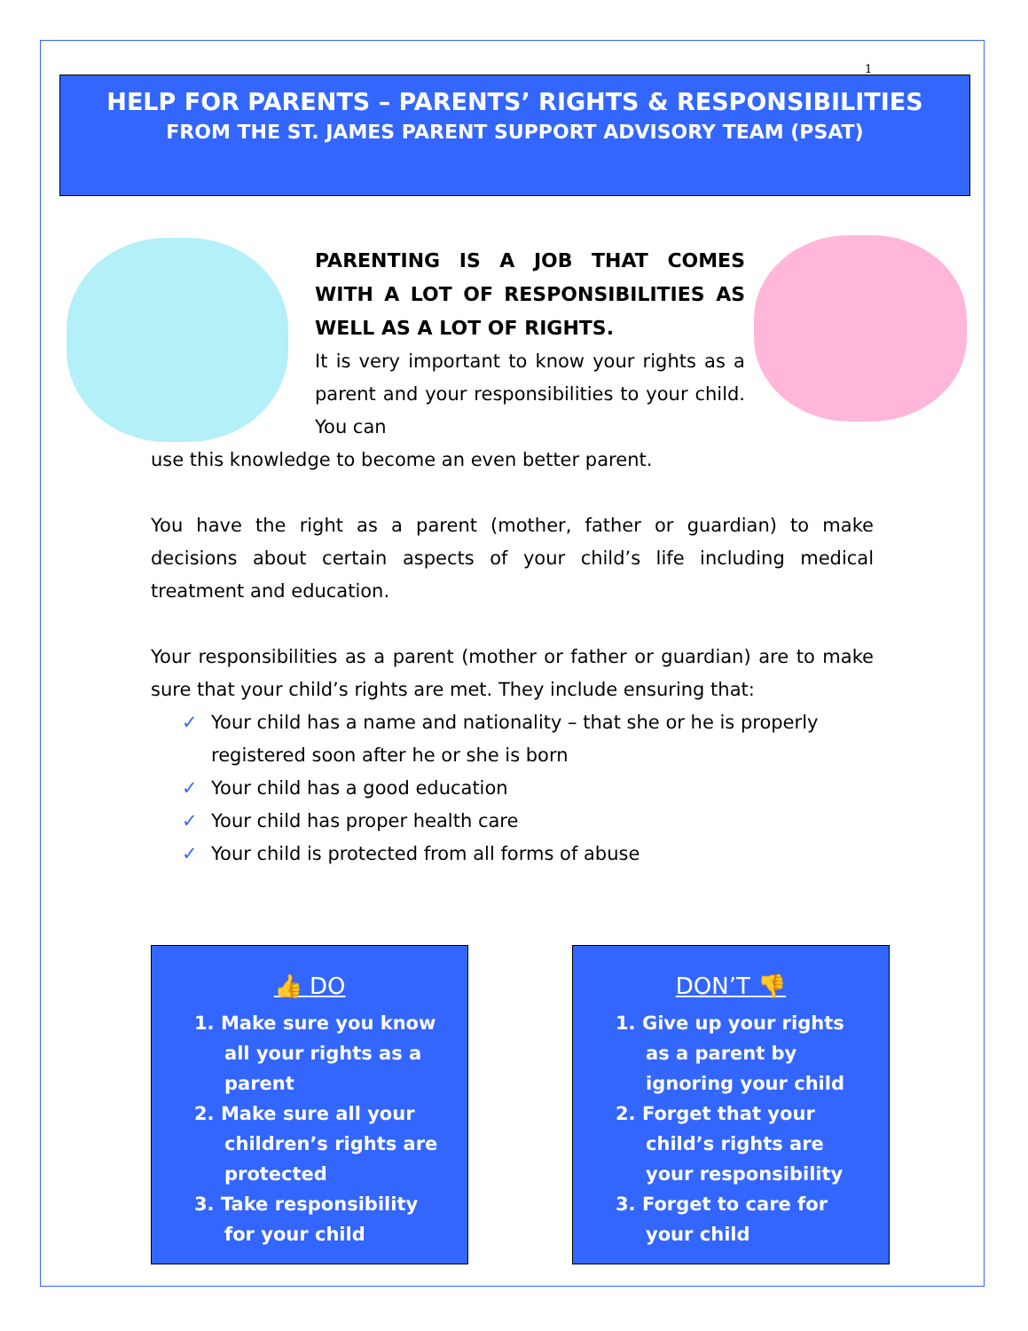1
HELP FOR PARENTS – PARENTS’ RIGHTS & RESPONSIBILITIES
FROM THE ST. JAMES PARENT SUPPORT ADVISORY TEAM (PSAT)
PARENTING IS A JOB THAT COMES WITH A LOT OF RESPONSIBILITIES AS WELL AS A LOT OF RIGHTS.
It is very important to know your rights as a parent and your responsibilities to your child. You can
use this knowledge to become an even better parent.
You have the right as a parent (mother, father or guardian) to make decisions about certain aspects of your child’s life including medical treatment and education.
Your responsibilities as a parent (mother or father or guardian) are to make sure that your child’s rights are met. They include ensuring that:
✓ Your child has a name and nationality – that she or he is properly registered soon after he or she is born
✓ Your child has a good education
✓ Your child has proper health care
✓ Your child is protected from all forms of abuse
👍 DO
1. Make sure you know all your rights as a parent
2. Make sure all your children’s rights are protected
3. Take responsibility for your child
DON’T 👎
1. Give up your rights as a parent by ignoring your child
2. Forget that your child’s rights are your responsibility
3. Forget to care for your child